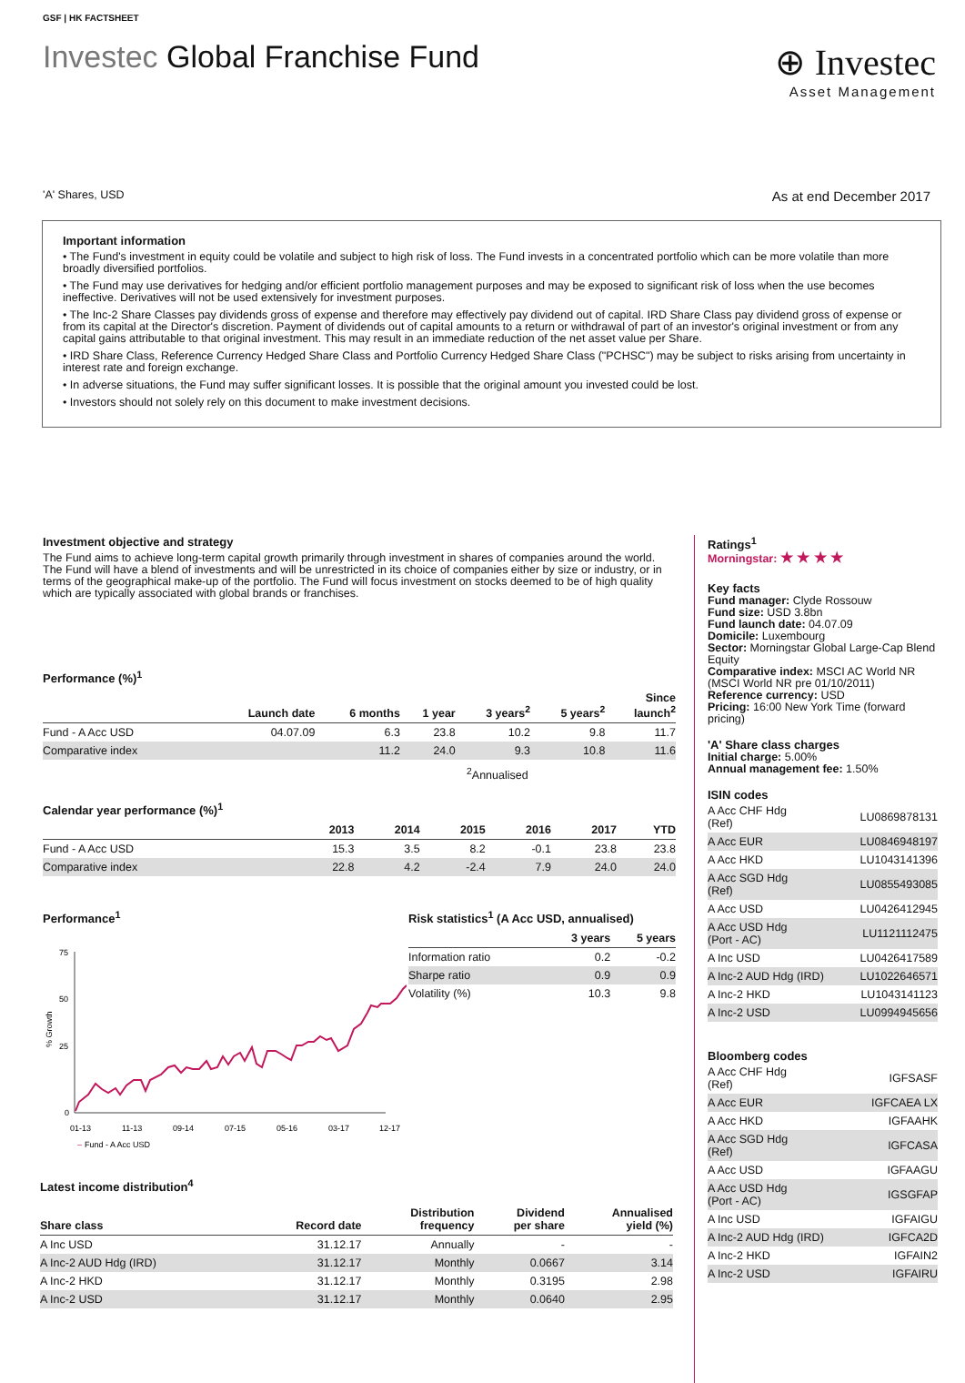GSF | HK FACTSHEET
Investec Global Franchise Fund
⊕ Investec
Asset Management
'A' Shares, USD As at end December 2017
Important information
• The Fund's investment in equity could be volatile and subject to high risk of loss. The Fund invests in a concentrated portfolio which can be more volatile than more broadly diversified portfolios.
• The Fund may use derivatives for hedging and/or efficient portfolio management purposes and may be exposed to significant risk of loss when the use becomes ineffective. Derivatives will not be used extensively for investment purposes.
• The Inc-2 Share Classes pay dividends gross of expense and therefore may effectively pay dividend out of capital. IRD Share Class pay dividend gross of expense or from its capital at the Director's discretion. Payment of dividends out of capital amounts to a return or withdrawal of part of an investor's original investment or from any capital gains attributable to that original investment. This may result in an immediate reduction of the net asset value per Share.
• IRD Share Class, Reference Currency Hedged Share Class and Portfolio Currency Hedged Share Class ("PCHSC") may be subject to risks arising from uncertainty in interest rate and foreign exchange.
• In adverse situations, the Fund may suffer significant losses. It is possible that the original amount you invested could be lost.
• Investors should not solely rely on this document to make investment decisions.
Investment objective and strategy
The Fund aims to achieve long-term capital growth primarily through investment in shares of companies around the world. The Fund will have a blend of investments and will be unrestricted in its choice of companies either by size or industry, or in terms of the geographical make-up of the portfolio. The Fund will focus investment on stocks deemed to be of high quality which are typically associated with global brands or franchises.
Performance (%)<sup>1</sup>
| | Launch date | 6 months | 1 year | 3 years<sup>2</sup> | 5 years<sup>2</sup> | Since launch<sup>2</sup> |
| --- | --- | --- | --- | --- | --- | --- |
| Fund - A Acc USD | 04.07.09 | 6.3 | 23.8 | 10.2 | 9.8 | 11.7 |
| Comparative index | | 11.2 | 24.0 | 9.3 | 10.8 | 11.6 |
<sup>2</sup> Annualised
Calendar year performance (%)<sup>1</sup>
| | 2013 | 2014 | 2015 | 2016 | 2017 | YTD |
| --- | --- | --- | --- | --- | --- | --- |
| Fund - A Acc USD | 15.3 | 3.5 | 8.2 | -0.1 | 23.8 | 23.8 |
| Comparative index | 22.8 | 4.2 | -2.4 | 7.9 | 24.0 | 24.0 |
Performance<sup>1</sup>
75
50
25
0
% Growth
01-13
11-13
09-14
07-15
05-16
03-17
12-17
–
Fund - A Acc USD
Risk statistics<sup>1</sup> (A Acc USD, annualised)
| | 3 years | 5 years |
| --- | --- | --- |
| Information ratio | 0.2 | -0.2 |
| Sharpe ratio | 0.9 | 0.9 |
| Volatility (%) | 10.3 | 9.8 |
Latest income distribution<sup>4</sup>
| Share class | Record date | Distribution frequency | Dividend per share | Annualised yield (%) |
| --- | --- | --- | --- | --- |
| A Inc USD | 31.12.17 | Annually | - | - |
| A Inc-2 AUD Hdg (IRD) | 31.12.17 | Monthly | 0.0667 | 3.14 |
| A Inc-2 HKD | 31.12.17 | Monthly | 0.3195 | 2.98 |
| A Inc-2 USD | 31.12.17 | Monthly | 0.0640 | 2.95 |
Ratings<sup>1</sup>
Morningstar: ★ ★ ★ ★
Key facts
Fund manager: Clyde Rossouw
Fund size: USD 3.8bn
Fund launch date: 04.07.09
Domicile: Luxembourg
Sector: Morningstar Global Large-Cap Blend Equity
Comparative index: MSCI AC World NR (MSCI World NR pre 01/10/2011)
Reference currency: USD
Pricing: 16:00 New York Time (forward pricing)
'A' Share class charges
Initial charge: 5.00%
Annual management fee: 1.50%
ISIN codes
| A Acc CHF Hdg (Ref) | LU0869878131 |
| A Acc EUR | LU0846948197 |
| A Acc HKD | LU1043141396 |
| A Acc SGD Hdg (Ref) | LU0855493085 |
| A Acc USD | LU0426412945 |
| A Acc USD Hdg (Port - AC) | LU1121112475 |
| A Inc USD | LU0426417589 |
| A Inc-2 AUD Hdg (IRD) | LU1022646571 |
| A Inc-2 HKD | LU1043141123 |
| A Inc-2 USD | LU0994945656 |
Bloomberg codes
| A Acc CHF Hdg (Ref) | IGFSASF |
| A Acc EUR | IGFCAEA LX |
| A Acc HKD | IGFAAHK |
| A Acc SGD Hdg (Ref) | IGFCASA |
| A Acc USD | IGFAAGU |
| A Acc USD Hdg (Port - AC) | IGSGFAP |
| A Inc USD | IGFAIGU |
| A Inc-2 AUD Hdg (IRD) | IGFCA2D |
| A Inc-2 HKD | IGFAIN2 |
| A Inc-2 USD | IGFAIRU |